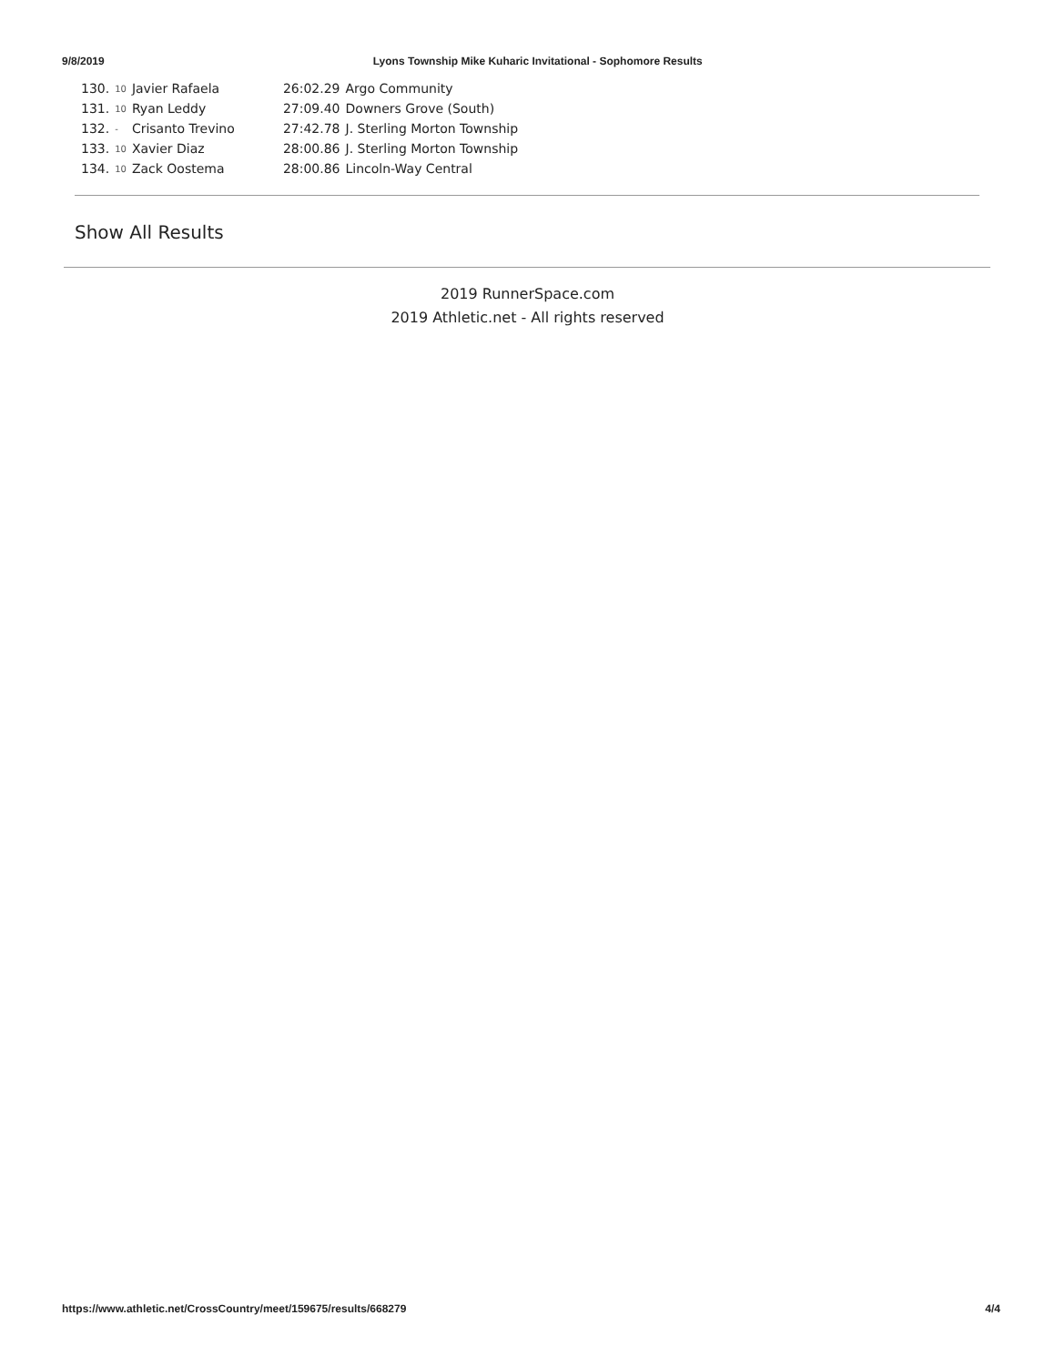9/8/2019 Lyons Township Mike Kuharic Invitational - Sophomore Results
| 130. | 10 | Javier Rafaela | 26:02.29 | Argo Community |
| 131. | 10 | Ryan Leddy | 27:09.40 | Downers Grove (South) |
| 132. | - | Crisanto Trevino | 27:42.78 | J. Sterling Morton Township |
| 133. | 10 | Xavier Diaz | 28:00.86 | J. Sterling Morton Township |
| 134. | 10 | Zack Oostema | 28:00.86 | Lincoln-Way Central |
Show All Results
2019 RunnerSpace.com
2019 Athletic.net - All rights reserved
https://www.athletic.net/CrossCountry/meet/159675/results/668279 4/4